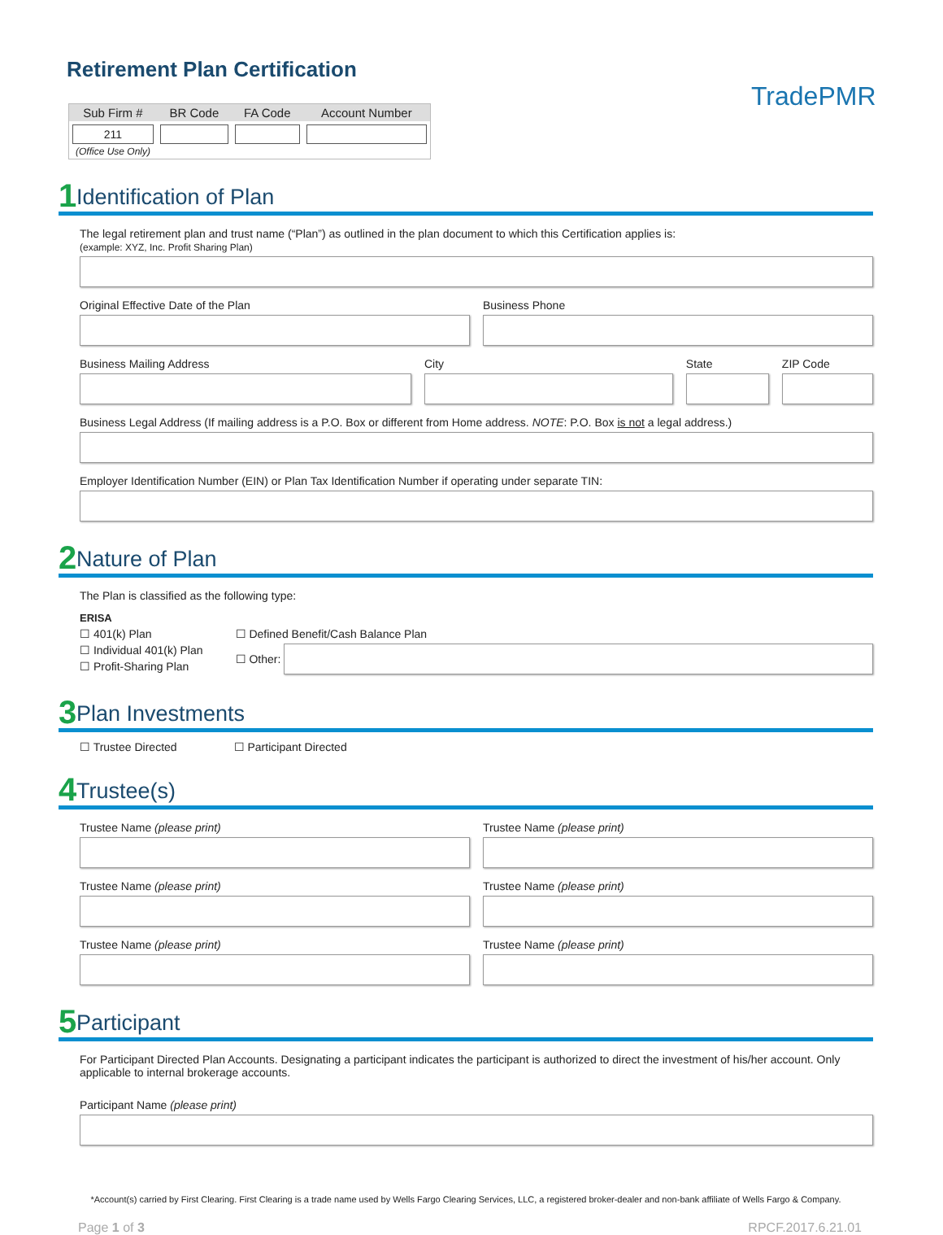TradePMR
Retirement Plan Certification
| Sub Firm # | BR Code | FA Code | Account Number |
| --- | --- | --- | --- |
| 211 | | | |
(Office Use Only)
1
Identification of Plan
The legal retirement plan and trust name (“Plan”) as outlined in the plan document to which this Certification applies is:
(example: XYZ, Inc. Profit Sharing Plan)
Original Effective Date of the Plan
Business Phone
Business Mailing Address City State ZIP Code
Business Legal Address (If mailing address is a P.O. Box or different from Home address. NOTE: P.O. Box is not a legal address.)
Employer Identification Number (EIN) or Plan Tax Identification Number if operating under separate TIN:
2
Nature of Plan
The Plan is classified as the following type:
ERISA
☐ 401(k) Plan
☐ Individual 401(k) Plan
☐ Profit-Sharing Plan
☐ Defined Benefit/Cash Balance Plan
☐ Other:
3
Plan Investments
☐ Trustee Directed ☐ Participant Directed
4
Trustee(s)
Trustee Name (please print) Trustee Name (please print)
Trustee Name (please print) Trustee Name (please print)
Trustee Name (please print) Trustee Name (please print)
5
Participant
For Participant Directed Plan Accounts. Designating a participant indicates the participant is authorized to direct the investment of his/her account. Only applicable to internal brokerage accounts.
Participant Name (please print)
*Account(s) carried by First Clearing. First Clearing is a trade name used by Wells Fargo Clearing Services, LLC, a registered broker-dealer and non-bank affiliate of Wells Fargo & Company.
Page 1 of 3 RPCF.2017.6.21.01